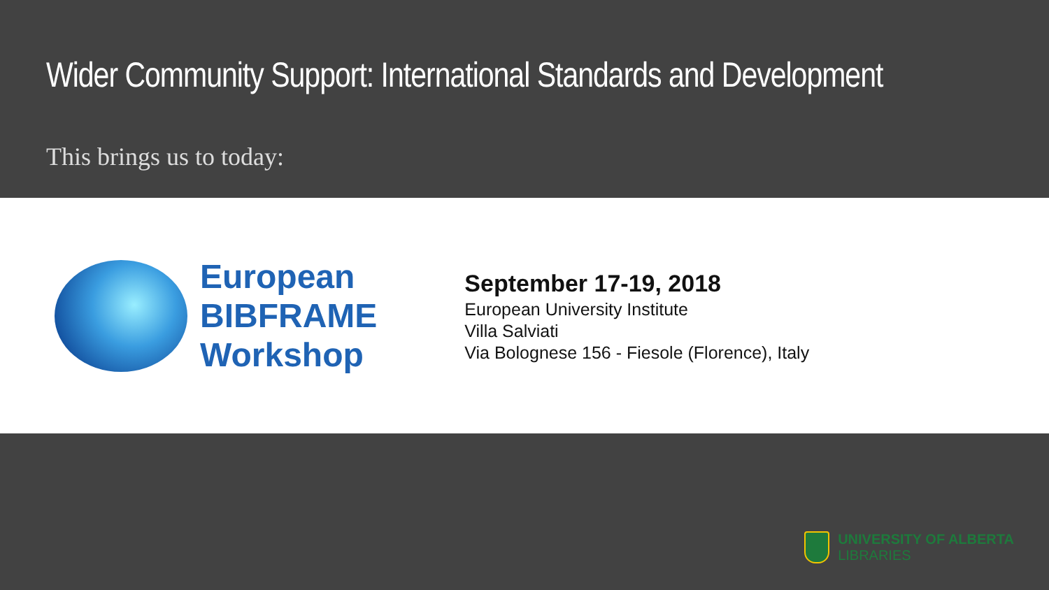Wider Community Support: International Standards and Development
This brings us to today:
European
BIBFRAME
Workshop
September 17-19, 2018
European University Institute
Villa Salviati
Via Bolognese 156 - Fiesole (Florence), Italy
UNIVERSITY OF ALBERTA
LIBRARIES